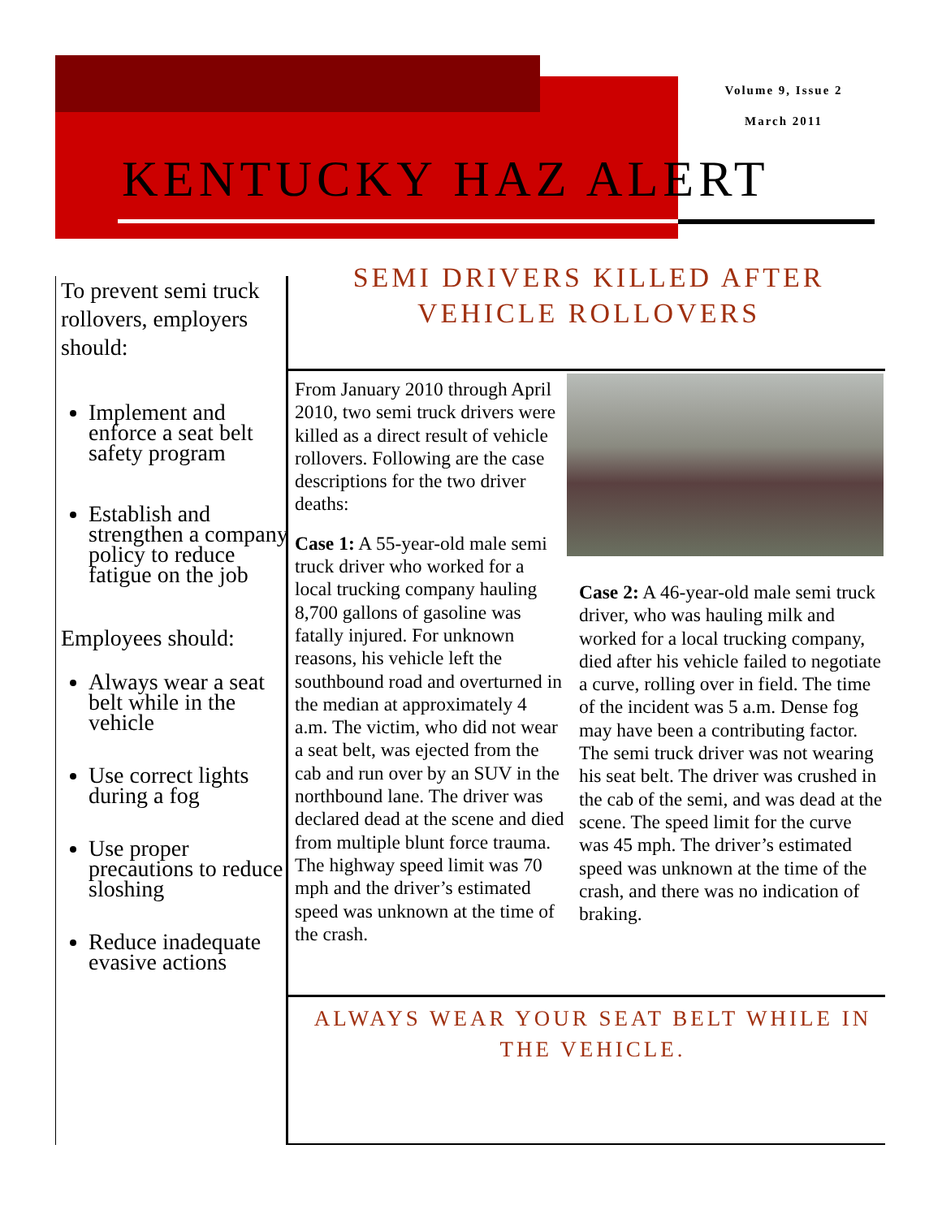Volume 9, Issue 2
March 2011
KENTUCKY HAZ ALERT
To prevent semi truck rollovers, employers should:
Implement and enforce a seat belt safety program
Establish and strengthen a company policy to reduce fatigue on the job
Employees should:
Always wear a seat belt while in the vehicle
Use correct lights during a fog
Use proper precautions to reduce sloshing
Reduce inadequate evasive actions
SEMI DRIVERS KILLED AFTER
VEHICLE ROLLOVERS
From January 2010 through April 2010, two semi truck drivers were killed as a direct result of vehicle rollovers. Following are the case descriptions for the two driver deaths:
Case 1: A 55-year-old male semi truck driver who worked for a local trucking company hauling 8,700 gallons of gasoline was fatally injured. For unknown reasons, his vehicle left the southbound road and overturned in the median at approximately 4 a.m. The victim, who did not wear a seat belt, was ejected from the cab and run over by an SUV in the northbound lane. The driver was declared dead at the scene and died from multiple blunt force trauma. The highway speed limit was 70 mph and the driver’s estimated speed was unknown at the time of the crash.
Case 2: A 46-year-old male semi truck driver, who was hauling milk and worked for a local trucking company, died after his vehicle failed to negotiate a curve, rolling over in field. The time of the incident was 5 a.m. Dense fog may have been a contributing factor. The semi truck driver was not wearing his seat belt. The driver was crushed in the cab of the semi, and was dead at the scene. The speed limit for the curve was 45 mph. The driver’s estimated speed was unknown at the time of the crash, and there was no indication of braking.
ALWAYS WEAR YOUR SEAT BELT WHILE IN THE VEHICLE.